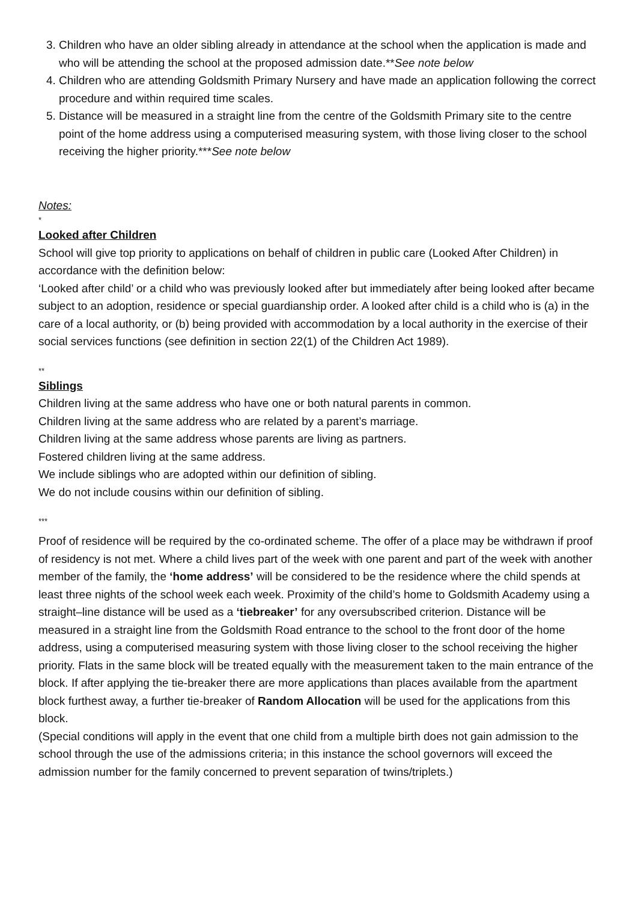3. Children who have an older sibling already in attendance at the school when the application is made and who will be attending the school at the proposed admission date.**See note below
4. Children who are attending Goldsmith Primary Nursery and have made an application following the correct procedure and within required time scales.
5. Distance will be measured in a straight line from the centre of the Goldsmith Primary site to the centre point of the home address using a computerised measuring system, with those living closer to the school receiving the higher priority.***See note below
Notes:
*
Looked after Children
School will give top priority to applications on behalf of children in public care (Looked After Children) in accordance with the definition below:
‘Looked after child’ or a child who was previously looked after but immediately after being looked after became subject to an adoption, residence or special guardianship order. A looked after child is a child who is (a) in the care of a local authority, or (b) being provided with accommodation by a local authority in the exercise of their social services functions (see definition in section 22(1) of the Children Act 1989).
**
Siblings
Children living at the same address who have one or both natural parents in common.
Children living at the same address who are related by a parent’s marriage.
Children living at the same address whose parents are living as partners.
Fostered children living at the same address.
We include siblings who are adopted within our definition of sibling.
We do not include cousins within our definition of sibling.
***
Proof of residence will be required by the co-ordinated scheme. The offer of a place may be withdrawn if proof of residency is not met. Where a child lives part of the week with one parent and part of the week with another member of the family, the ‘home address’ will be considered to be the residence where the child spends at least three nights of the school week each week. Proximity of the child’s home to Goldsmith Academy using a straight–line distance will be used as a ‘tiebreaker’ for any oversubscribed criterion. Distance will be measured in a straight line from the Goldsmith Road entrance to the school to the front door of the home address, using a computerised measuring system with those living closer to the school receiving the higher priority. Flats in the same block will be treated equally with the measurement taken to the main entrance of the block. If after applying the tie-breaker there are more applications than places available from the apartment block furthest away, a further tie-breaker of Random Allocation will be used for the applications from this block.
(Special conditions will apply in the event that one child from a multiple birth does not gain admission to the school through the use of the admissions criteria; in this instance the school governors will exceed the admission number for the family concerned to prevent separation of twins/triplets.)